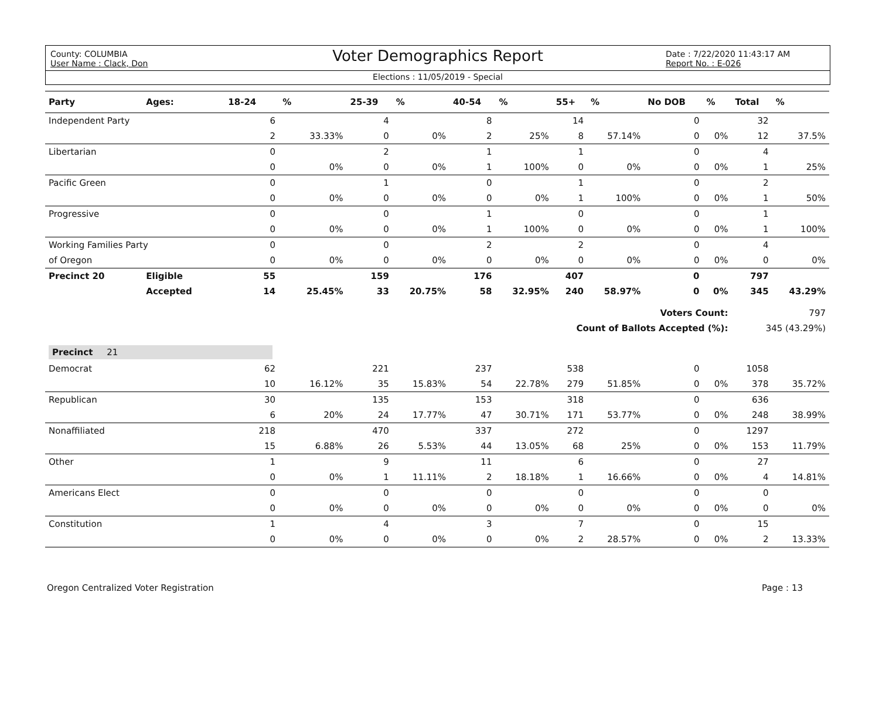County: COLUMBIA
User Name : Clack, Don
Voter Demographics Report
Date : 7/22/2020 11:43:17 AM
Report No. : E-026
Elections : 11/05/2019 - Special
| Party | Ages: | 18-24 | % | 25-39 | % | 40-54 | % | 55+ | % | No DOB | % | Total | % |
| --- | --- | --- | --- | --- | --- | --- | --- | --- | --- | --- | --- | --- | --- |
| Independent Party | | 6 | | 4 | | 8 | | 14 | | 0 | | 32 | |
| | | 2 | 33.33% | 0 | 0% | 2 | 25% | 8 | 57.14% | 0 | 0% | 12 | 37.5% |
| Libertarian | | 0 | | 2 | | 1 | | 1 | | 0 | | 4 | |
| | | 0 | 0% | 0 | 0% | 1 | 100% | 0 | 0% | 0 | 0% | 1 | 25% |
| Pacific Green | | 0 | | 1 | | 0 | | 1 | | 0 | | 2 | |
| | | 0 | 0% | 0 | 0% | 0 | 0% | 1 | 100% | 0 | 0% | 1 | 50% |
| Progressive | | 0 | | 0 | | 1 | | 0 | | 0 | | 1 | |
| | | 0 | 0% | 0 | 0% | 1 | 100% | 0 | 0% | 0 | 0% | 1 | 100% |
| Working Families Party | | 0 | | 0 | | 2 | | 2 | | 0 | | 4 | |
| of Oregon | | 0 | 0% | 0 | 0% | 0 | 0% | 0 | 0% | 0 | 0% | 0 | 0% |
| Precinct 20 | Eligible | 55 | | 159 | | 176 | | 407 | | 0 | | 797 | |
| | Accepted | 14 | 25.45% | 33 | 20.75% | 58 | 32.95% | 240 | 58.97% | 0 | 0% | 345 | 43.29% |
| Voters Count: | | | | | | | | | | | | 797 | |
| Count of Ballots Accepted (%): | | | | | | | | | | | | 345 (43.29%) | |
| Precinct 21 | | | | | | | | | | | | | |
| Democrat | | 62 | | 221 | | 237 | | 538 | | 0 | | 1058 | |
| | | 10 | 16.12% | 35 | 15.83% | 54 | 22.78% | 279 | 51.85% | 0 | 0% | 378 | 35.72% |
| Republican | | 30 | | 135 | | 153 | | 318 | | 0 | | 636 | |
| | | 6 | 20% | 24 | 17.77% | 47 | 30.71% | 171 | 53.77% | 0 | 0% | 248 | 38.99% |
| Nonaffiliated | | 218 | | 470 | | 337 | | 272 | | 0 | | 1297 | |
| | | 15 | 6.88% | 26 | 5.53% | 44 | 13.05% | 68 | 25% | 0 | 0% | 153 | 11.79% |
| Other | | 1 | | 9 | | 11 | | 6 | | 0 | | 27 | |
| | | 0 | 0% | 1 | 11.11% | 2 | 18.18% | 1 | 16.66% | 0 | 0% | 4 | 14.81% |
| Americans Elect | | 0 | | 0 | | 0 | | 0 | | 0 | | 0 | |
| | | 0 | 0% | 0 | 0% | 0 | 0% | 0 | 0% | 0 | 0% | 0 | 0% |
| Constitution | | 1 | | 4 | | 3 | | 7 | | 0 | | 15 | |
| | | 0 | 0% | 0 | 0% | 0 | 0% | 2 | 28.57% | 0 | 0% | 2 | 13.33% |
Oregon Centralized Voter Registration Page : 13